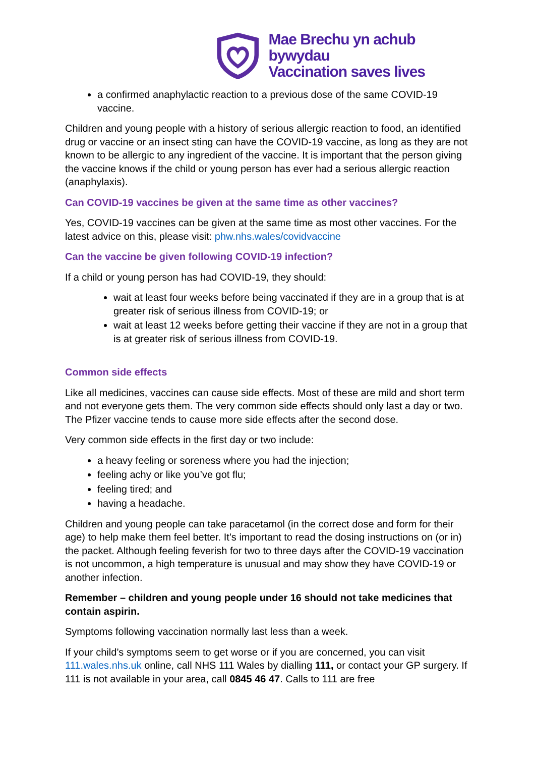Mae Brechu yn achub bywydau
Vaccination saves lives
a confirmed anaphylactic reaction to a previous dose of the same COVID-19 vaccine.
Children and young people with a history of serious allergic reaction to food, an identified drug or vaccine or an insect sting can have the COVID-19 vaccine, as long as they are not known to be allergic to any ingredient of the vaccine. It is important that the person giving the vaccine knows if the child or young person has ever had a serious allergic reaction (anaphylaxis).
Can COVID-19 vaccines be given at the same time as other vaccines?
Yes, COVID-19 vaccines can be given at the same time as most other vaccines. For the latest advice on this, please visit: phw.nhs.wales/covidvaccine
Can the vaccine be given following COVID-19 infection?
If a child or young person has had COVID-19, they should:
wait at least four weeks before being vaccinated if they are in a group that is at greater risk of serious illness from COVID-19; or
wait at least 12 weeks before getting their vaccine if they are not in a group that is at greater risk of serious illness from COVID-19.
Common side effects
Like all medicines, vaccines can cause side effects. Most of these are mild and short term and not everyone gets them. The very common side effects should only last a day or two. The Pfizer vaccine tends to cause more side effects after the second dose.
Very common side effects in the first day or two include:
a heavy feeling or soreness where you had the injection;
feeling achy or like you’ve got flu;
feeling tired; and
having a headache.
Children and young people can take paracetamol (in the correct dose and form for their age) to help make them feel better. It’s important to read the dosing instructions on (or in) the packet. Although feeling feverish for two to three days after the COVID-19 vaccination is not uncommon, a high temperature is unusual and may show they have COVID-19 or another infection.
Remember – children and young people under 16 should not take medicines that contain aspirin.
Symptoms following vaccination normally last less than a week.
If your child’s symptoms seem to get worse or if you are concerned, you can visit 111.wales.nhs.uk online, call NHS 111 Wales by dialling 111, or contact your GP surgery. If 111 is not available in your area, call 0845 46 47. Calls to 111 are free